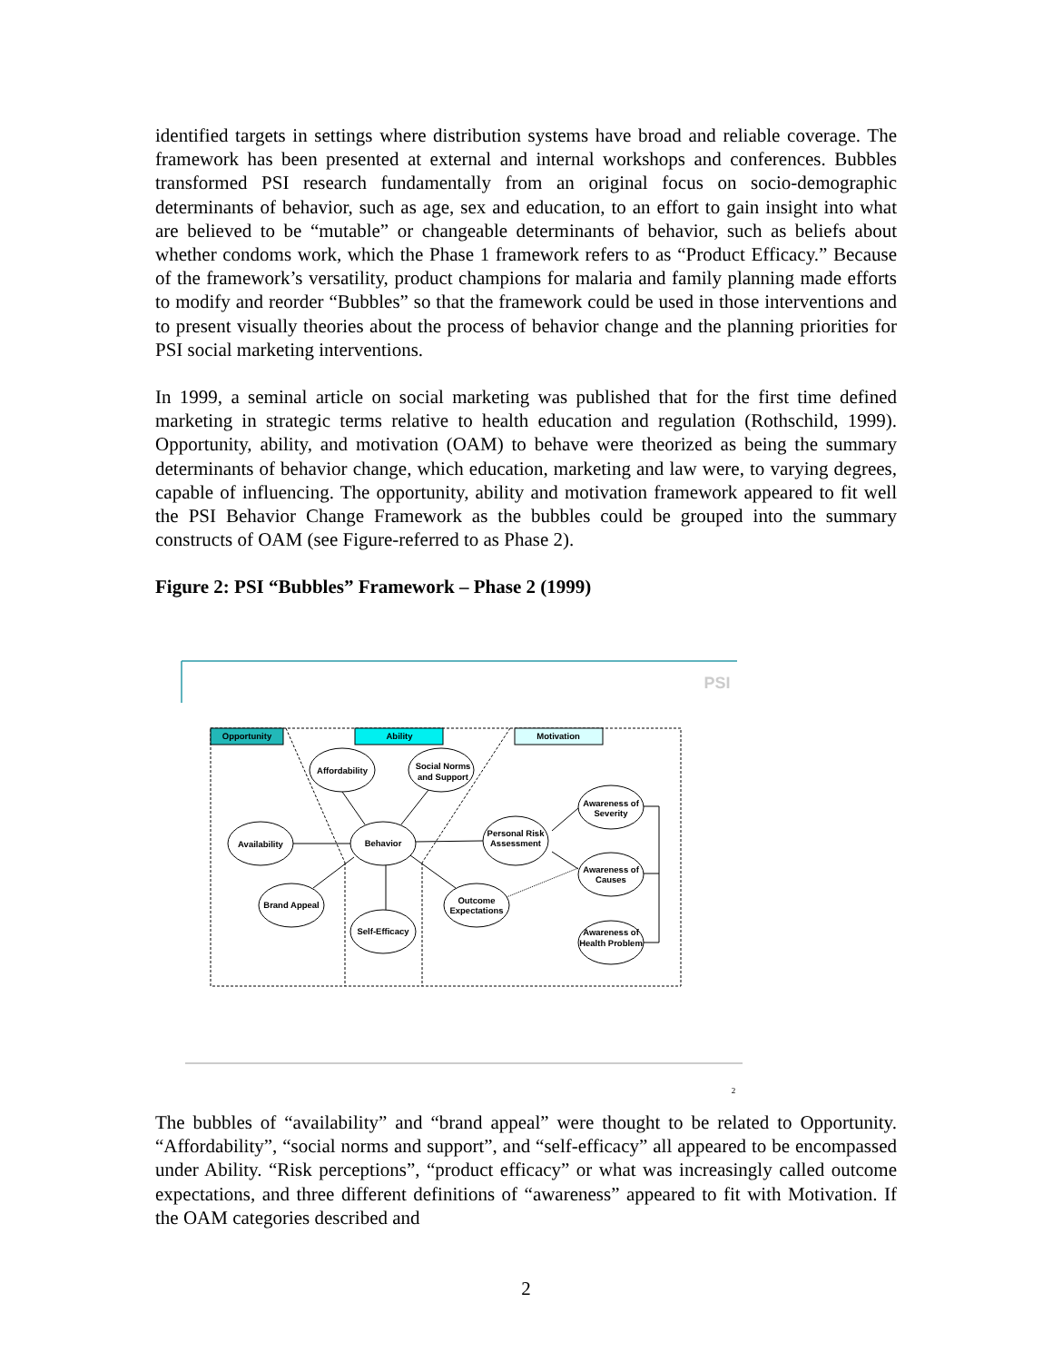identified targets in settings where distribution systems have broad and reliable coverage. The framework has been presented at external and internal workshops and conferences. Bubbles transformed PSI research fundamentally from an original focus on socio-demographic determinants of behavior, such as age, sex and education, to an effort to gain insight into what are believed to be “mutable” or changeable determinants of behavior, such as beliefs about whether condoms work, which the Phase 1 framework refers to as “Product Efficacy.” Because of the framework’s versatility, product champions for malaria and family planning made efforts to modify and reorder “Bubbles” so that the framework could be used in those interventions and to present visually theories about the process of behavior change and the planning priorities for PSI social marketing interventions.
In 1999, a seminal article on social marketing was published that for the first time defined marketing in strategic terms relative to health education and regulation (Rothschild, 1999). Opportunity, ability, and motivation (OAM) to behave were theorized as being the summary determinants of behavior change, which education, marketing and law were, to varying degrees, capable of influencing. The opportunity, ability and motivation framework appeared to fit well the PSI Behavior Change Framework as the bubbles could be grouped into the summary constructs of OAM (see Figure-referred to as Phase 2).
Figure 2: PSI “Bubbles” Framework – Phase 2 (1999)
PSI
Opportunity
Ability
Motivation
Affordability
Social Norms
and Support
Availability
Behavior
Personal Risk
Assessment
Awareness of
Severity
Awareness of
Causes
Brand Appeal
Outcome
Expectations
Self-Efficacy
Awareness of
Health Problem
2
The bubbles of “availability” and “brand appeal” were thought to be related to Opportunity. “Affordability”, “social norms and support”, and “self-efficacy” all appeared to be encompassed under Ability. “Risk perceptions”, “product efficacy” or what was increasingly called outcome expectations, and three different definitions of “awareness” appeared to fit with Motivation. If the OAM categories described and
2